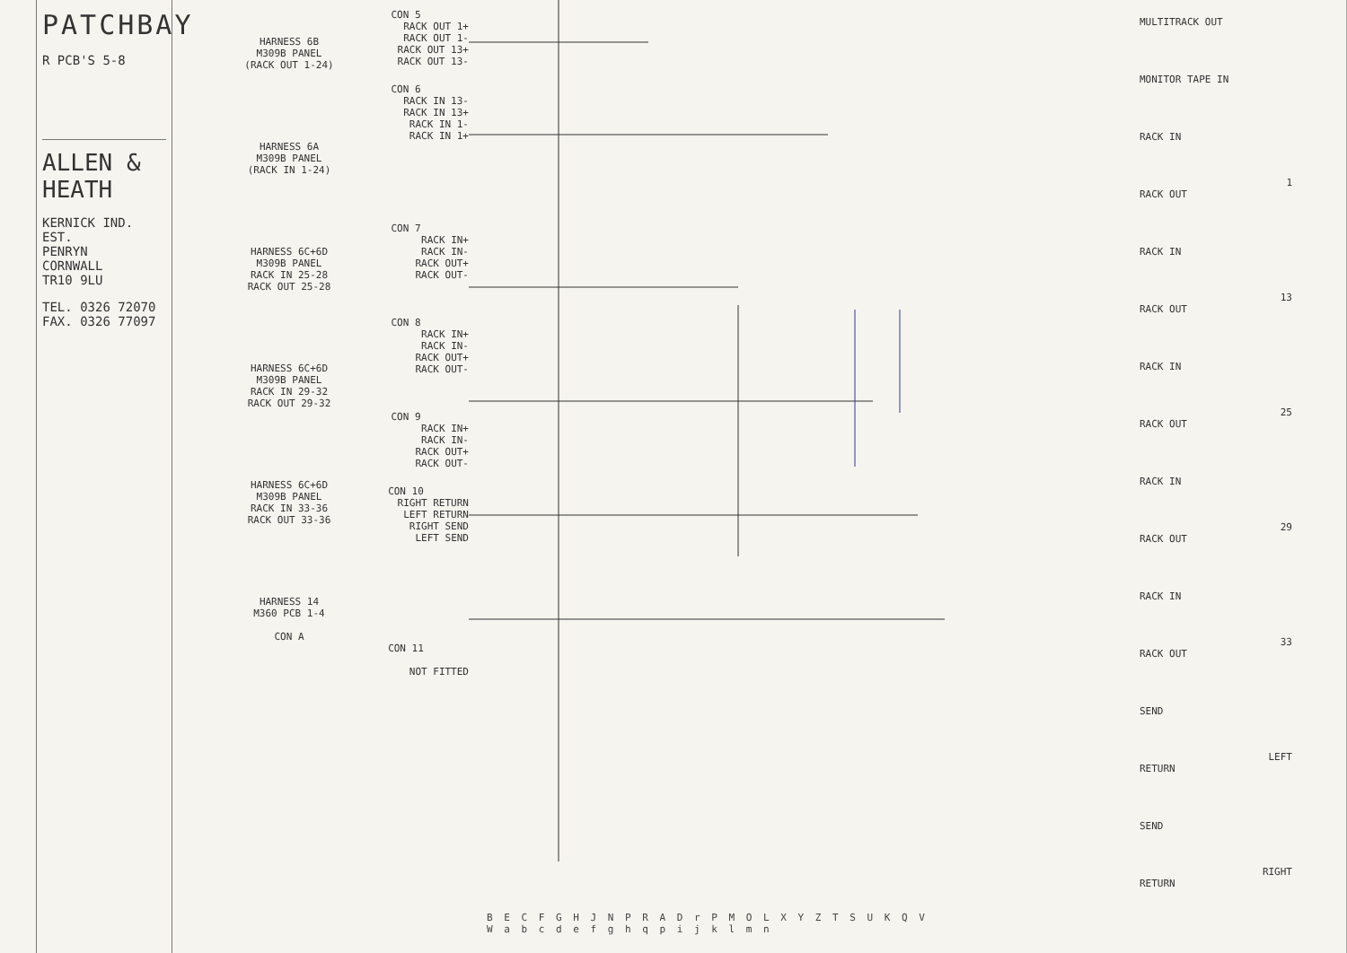PATCHBAY
R PCB'S 5-8
ALLEN & HEATH
KERNICK IND. EST.
PENRYN
CORNWALL
TR10 9LU
TEL. 0326 72070
FAX. 0326 77097
HARNESS 6B
M309B PANEL
(RACK OUT 1-24)
HARNESS 6A
M309B PANEL
(RACK IN 1-24)
HARNESS 6C+6D
M309B PANEL
RACK IN 25-28
RACK OUT 25-28
HARNESS 6C+6D
M309B PANEL
RACK IN 29-32
RACK OUT 29-32
HARNESS 6C+6D
M309B PANEL
RACK IN 33-36
RACK OUT 33-36
HARNESS 14
M360 PCB 1-4
CON A
CON 5
RACK OUT 1+
RACK OUT 1-
RACK OUT 13+
RACK OUT 13-
CON 6
RACK IN 13-
RACK IN 13+
RACK IN 1-
RACK IN 1+
CON 7
RACK IN+
RACK IN-
RACK OUT+
RACK OUT-
CON 8
RACK IN+
RACK IN-
RACK OUT+
RACK OUT-
CON 9
RACK IN+
RACK IN-
RACK OUT+
RACK OUT-
CON 10
RIGHT RETURN
LEFT RETURN
RIGHT SEND
LEFT SEND
CON 11
NOT FITTED
B E C F G H J N P R A D r P M O L X Y Z T S U K Q V W a b c d e f g h q p i j k l m n
MULTITRACK OUT
MONITOR TAPE IN
RACK IN 1
RACK OUT
RACK IN 13
RACK OUT
RACK IN 25
RACK OUT
RACK IN 29
RACK OUT
RACK IN 33
RACK OUT
SEND LEFT
RETURN
SEND RIGHT
RETURN